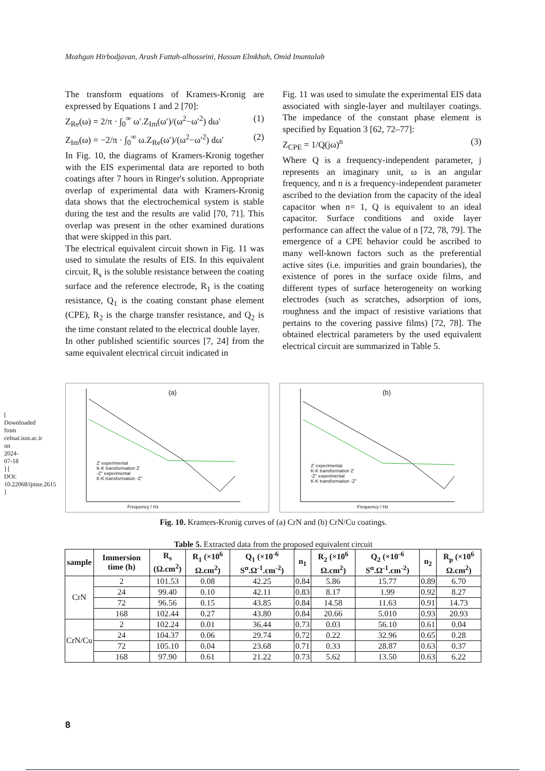Mozhgan Hirbodjavan, Arash Fattah-alhosseini, Hassan Elmkhah, Omid Imantalab
The transform equations of Kramers-Kronig are expressed by Equations 1 and 2 [70]:
Z<sub>Re</sub>(ω) = 2/π · ∫<sub>0</sub><sup>∞</sup> ω′.Z<sub>Im</sub>(ω′)/(ω<sup>2</sup>−ω′<sup>2</sup>) dω′ (1)
Z<sub>Im</sub>(ω) = −2/π · ∫<sub>0</sub><sup>∞</sup> ω.Z<sub>Re</sub>(ω′)/(ω<sup>2</sup>−ω′<sup>2</sup>) dω′ (2)
In Fig. 10, the diagrams of Kramers-Kronig together with the EIS experimental data are reported to both coatings after 7 hours in Ringer's solution. Appropriate overlap of experimental data with Kramers-Kronig data shows that the electrochemical system is stable during the test and the results are valid [70, 71]. This overlap was present in the other examined durations that were skipped in this part.
The electrical equivalent circuit shown in Fig. 11 was used to simulate the results of EIS. In this equivalent circuit, R<sub>s</sub> is the soluble resistance between the coating surface and the reference electrode, R<sub>1</sub> is the coating resistance, Q<sub>1</sub> is the coating constant phase element (CPE), R<sub>2</sub> is the charge transfer resistance, and Q<sub>2</sub> is the time constant related to the electrical double layer.
In other published scientific sources [7, 24] from the same equivalent electrical circuit indicated in
Fig. 11 was used to simulate the experimental EIS data associated with single-layer and multilayer coatings. The impedance of the constant phase element is specified by Equation 3 [62, 72–77]:
Z<sub>CPE</sub> = 1/Q(jω)<sup>n</sup> (3)
Where Q is a frequency-independent parameter, j represents an imaginary unit, ω is an angular frequency, and n is a frequency-independent parameter ascribed to the deviation from the capacity of the ideal capacitor when n= 1, Q is equivalent to an ideal capacitor. Surface conditions and oxide layer performance can affect the value of n [72, 78, 79]. The emergence of a CPE behavior could be ascribed to many well-known factors such as the preferential active sites (i.e. impurities and grain boundaries), the existence of pores in the surface oxide films, and different types of surface heterogeneity on working electrodes (such as scratches, adsorption of ions, roughness and the impact of resistive variations that pertains to the covering passive films) [72, 78]. The obtained electrical parameters by the used equivalent electrical circuit are summarized in Table 5.
(a)
Z' experimental
K-K transformation Z'
-Z'' experimental
K-K transformation -Z''
Frequency / Hz
(b)
Z' experimental
K-K transformation Z'
-Z'' experimental
K-K transformation -Z''
Frequency / Hz
Fig. 10. Kramers-Kronig curves of (a) CrN and (b) CrN/Cu coatings.
Table 5. Extracted data from the proposed equivalent circuit
| sample | Immersion time (h) | R<sub>s</sub> (Ω.cm<sup>2</sup>) | R<sub>1</sub> (×10<sup>6</sup> Ω.cm<sup>2</sup>) | Q<sub>1</sub> (×10<sup>-6</sup> S<sup>α</sup>.Ω<sup>-1</sup>.cm<sup>-2</sup>) | n<sub>1</sub> | R<sub>2</sub> (×10<sup>6</sup> Ω.cm<sup>2</sup>) | Q<sub>2</sub> (×10<sup>-6</sup> S<sup>α</sup>.Ω<sup>-1</sup>.cm<sup>-2</sup>) | n<sub>2</sub> | R<sub>p</sub> (×10<sup>6</sup> Ω.cm<sup>2</sup>) |
| --- | --- | --- | --- | --- | --- | --- | --- | --- | --- |
| CrN | 2 | 101.53 | 0.08 | 42.25 | 0.84 | 5.86 | 15.77 | 0.89 | 6.70 |
| | 24 | 99.40 | 0.10 | 42.11 | 0.83 | 8.17 | 1.99 | 0.92 | 8.27 |
| | 72 | 96.56 | 0.15 | 43.85 | 0.84 | 14.58 | 11.63 | 0.91 | 14.73 |
| | 168 | 102.44 | 0.27 | 43.80 | 0.84 | 20.66 | 5.010 | 0.93 | 20.93 |
| CrN/Cu | 2 | 102.24 | 0.01 | 36.44 | 0.73 | 0.03 | 56.10 | 0.61 | 0.04 |
| | 24 | 104.37 | 0.06 | 29.74 | 0.72 | 0.22 | 32.96 | 0.65 | 0.28 |
| | 72 | 105.10 | 0.04 | 23.68 | 0.71 | 0.33 | 28.87 | 0.63 | 0.37 |
| | 168 | 97.90 | 0.61 | 21.22 | 0.73 | 5.62 | 13.50 | 0.63 | 6.22 |
[ Downloaded from cehsat.iust.ac.ir on 2024-07-18 ] [ DOI: 10.22068/ijmse.2615 ]
8